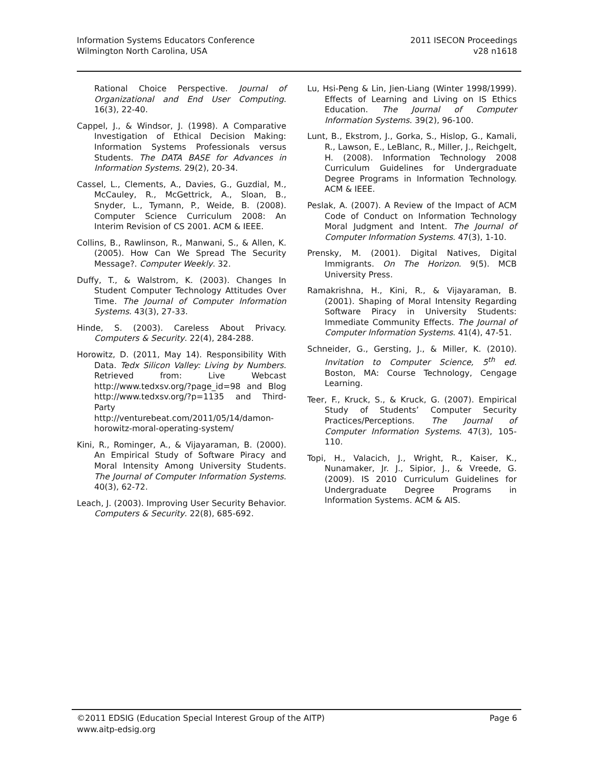Information Systems Educators Conference
Wilmington North Carolina, USA
2011 ISECON Proceedings
v28 n1618
Rational Choice Perspective. Journal of Organizational and End User Computing. 16(3), 22-40.
Cappel, J., & Windsor, J. (1998). A Comparative Investigation of Ethical Decision Making: Information Systems Professionals versus Students. The DATA BASE for Advances in Information Systems. 29(2), 20-34.
Cassel, L., Clements, A., Davies, G., Guzdial, M., McCauley, R., McGettrick, A., Sloan, B., Snyder, L., Tymann, P., Weide, B. (2008). Computer Science Curriculum 2008: An Interim Revision of CS 2001. ACM & IEEE.
Collins, B., Rawlinson, R., Manwani, S., & Allen, K. (2005). How Can We Spread The Security Message?. Computer Weekly. 32.
Duffy, T., & Walstrom, K. (2003). Changes In Student Computer Technology Attitudes Over Time. The Journal of Computer Information Systems. 43(3), 27-33.
Hinde, S. (2003). Careless About Privacy. Computers & Security. 22(4), 284-288.
Horowitz, D. (2011, May 14). Responsibility With Data. Tedx Silicon Valley: Living by Numbers. Retrieved from: Live Webcast http://www.tedxsv.org/?page_id=98 and Blog http://www.tedxsv.org/?p=1135 and Third-Party http://venturebeat.com/2011/05/14/damon-horowitz-moral-operating-system/
Kini, R., Rominger, A., & Vijayaraman, B. (2000). An Empirical Study of Software Piracy and Moral Intensity Among University Students. The Journal of Computer Information Systems. 40(3), 62-72.
Leach, J. (2003). Improving User Security Behavior. Computers & Security. 22(8), 685-692.
Lu, Hsi-Peng & Lin, Jien-Liang (Winter 1998/1999). Effects of Learning and Living on IS Ethics Education. The Journal of Computer Information Systems. 39(2), 96-100.
Lunt, B., Ekstrom, J., Gorka, S., Hislop, G., Kamali, R., Lawson, E., LeBlanc, R., Miller, J., Reichgelt, H. (2008). Information Technology 2008 Curriculum Guidelines for Undergraduate Degree Programs in Information Technology. ACM & IEEE.
Peslak, A. (2007). A Review of the Impact of ACM Code of Conduct on Information Technology Moral Judgment and Intent. The Journal of Computer Information Systems. 47(3), 1-10.
Prensky, M. (2001). Digital Natives, Digital Immigrants. On The Horizon. 9(5). MCB University Press.
Ramakrishna, H., Kini, R., & Vijayaraman, B. (2001). Shaping of Moral Intensity Regarding Software Piracy in University Students: Immediate Community Effects. The Journal of Computer Information Systems. 41(4), 47-51.
Schneider, G., Gersting, J., & Miller, K. (2010). Invitation to Computer Science, 5<sup>th</sup> ed. Boston, MA: Course Technology, Cengage Learning.
Teer, F., Kruck, S., & Kruck, G. (2007). Empirical Study of Students’ Computer Security Practices/Perceptions. The Journal of Computer Information Systems. 47(3), 105-110.
Topi, H., Valacich, J., Wright, R., Kaiser, K., Nunamaker, Jr. J., Sipior, J., & Vreede, G. (2009). IS 2010 Curriculum Guidelines for Undergraduate Degree Programs in Information Systems. ACM & AIS.
©2011 EDSIG (Education Special Interest Group of the AITP) Page 6
www.aitp-edsig.org